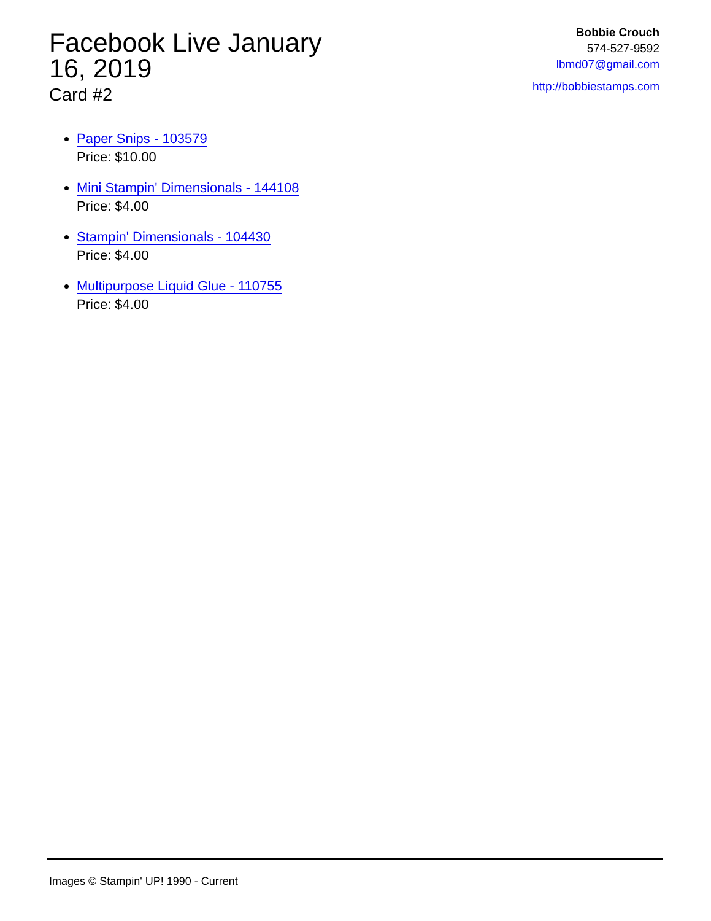Facebook Live January 16, 2019
Card #2
Bobbie Crouch
574-527-9592
lbmd07@gmail.com
http://bobbiestamps.com
Paper Snips - 103579
Price: $10.00
Mini Stampin' Dimensionals - 144108
Price: $4.00
Stampin' Dimensionals - 104430
Price: $4.00
Multipurpose Liquid Glue - 110755
Price: $4.00
Images © Stampin' UP! 1990 - Current